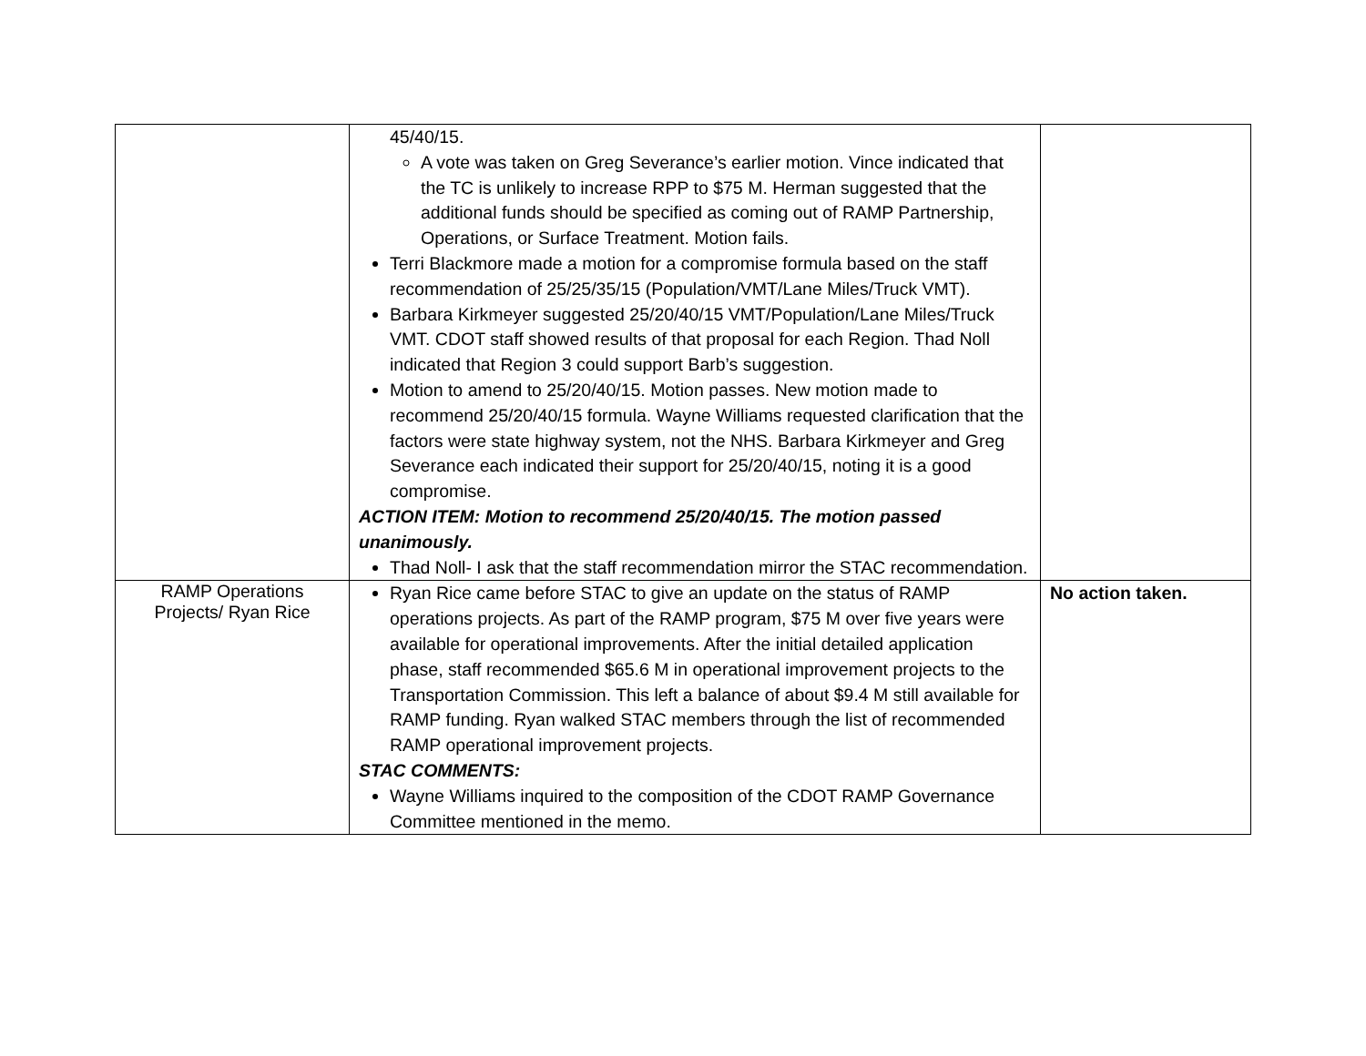| | 45/40/15. A vote was taken on Greg Severance’s earlier motion. Vince indicated that the TC is unlikely to increase RPP to $75 M. Herman suggested that the additional funds should be specified as coming out of RAMP Partnership, Operations, or Surface Treatment. Motion fails. Terri Blackmore made a motion for a compromise formula based on the staff recommendation of 25/25/35/15 (Population/VMT/Lane Miles/Truck VMT). Barbara Kirkmeyer suggested 25/20/40/15 VMT/Population/Lane Miles/Truck VMT. CDOT staff showed results of that proposal for each Region. Thad Noll indicated that Region 3 could support Barb’s suggestion. Motion to amend to 25/20/40/15. Motion passes. New motion made to recommend 25/20/40/15 formula. Wayne Williams requested clarification that the factors were state highway system, not the NHS. Barbara Kirkmeyer and Greg Severance each indicated their support for 25/20/40/15, noting it is a good compromise. ACTION ITEM: Motion to recommend 25/20/40/15. The motion passed unanimously. Thad Noll- I ask that the staff recommendation mirror the STAC recommendation. | |
| RAMP Operations Projects/ Ryan Rice | Ryan Rice came before STAC to give an update on the status of RAMP operations projects. As part of the RAMP program, $75 M over five years were available for operational improvements. After the initial detailed application phase, staff recommended $65.6 M in operational improvement projects to the Transportation Commission. This left a balance of about $9.4 M still available for RAMP funding. Ryan walked STAC members through the list of recommended RAMP operational improvement projects. STAC COMMENTS: Wayne Williams inquired to the composition of the CDOT RAMP Governance Committee mentioned in the memo. | No action taken. |